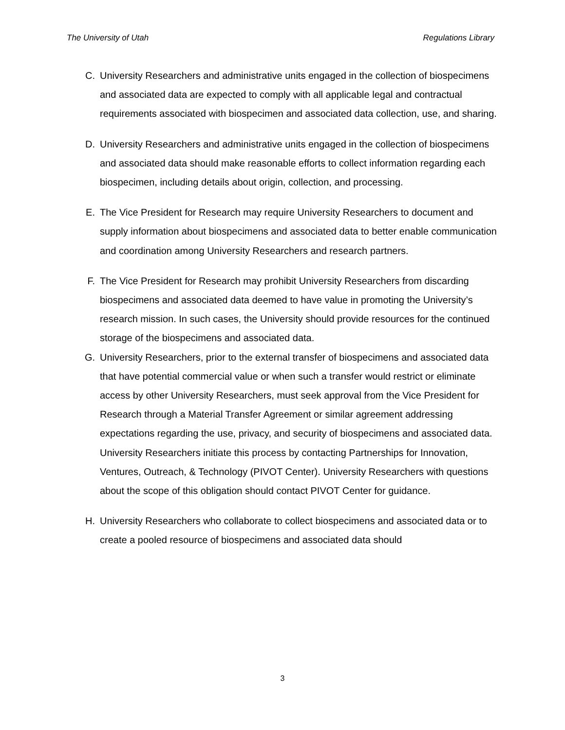The University of Utah Regulations Library
C. University Researchers and administrative units engaged in the collection of biospecimens and associated data are expected to comply with all applicable legal and contractual requirements associated with biospecimen and associated data collection, use, and sharing.
D. University Researchers and administrative units engaged in the collection of biospecimens and associated data should make reasonable efforts to collect information regarding each biospecimen, including details about origin, collection, and processing.
E. The Vice President for Research may require University Researchers to document and supply information about biospecimens and associated data to better enable communication and coordination among University Researchers and research partners.
F. The Vice President for Research may prohibit University Researchers from discarding biospecimens and associated data deemed to have value in promoting the University’s research mission. In such cases, the University should provide resources for the continued storage of the biospecimens and associated data.
G. University Researchers, prior to the external transfer of biospecimens and associated data that have potential commercial value or when such a transfer would restrict or eliminate access by other University Researchers, must seek approval from the Vice President for Research through a Material Transfer Agreement or similar agreement addressing expectations regarding the use, privacy, and security of biospecimens and associated data. University Researchers initiate this process by contacting Partnerships for Innovation, Ventures, Outreach, & Technology (PIVOT Center). University Researchers with questions about the scope of this obligation should contact PIVOT Center for guidance.
H. University Researchers who collaborate to collect biospecimens and associated data or to create a pooled resource of biospecimens and associated data should
3